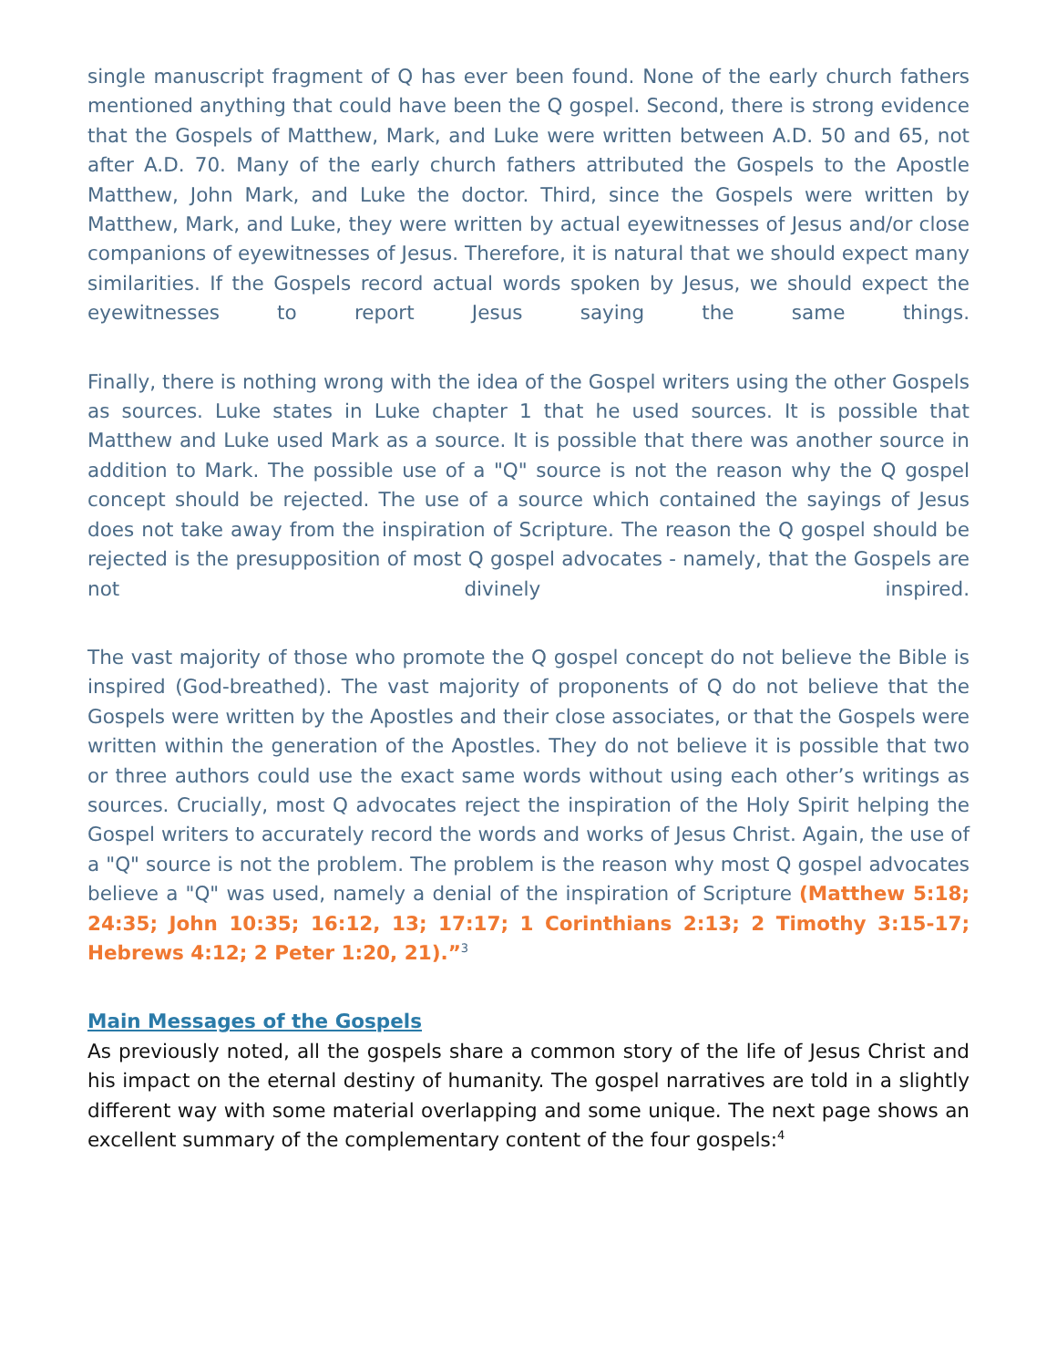single manuscript fragment of Q has ever been found. None of the early church fathers mentioned anything that could have been the Q gospel. Second, there is strong evidence that the Gospels of Matthew, Mark, and Luke were written between A.D. 50 and 65, not after A.D. 70. Many of the early church fathers attributed the Gospels to the Apostle Matthew, John Mark, and Luke the doctor. Third, since the Gospels were written by Matthew, Mark, and Luke, they were written by actual eyewitnesses of Jesus and/or close companions of eyewitnesses of Jesus. Therefore, it is natural that we should expect many similarities. If the Gospels record actual words spoken by Jesus, we should expect the eyewitnesses to report Jesus saying the same things.
Finally, there is nothing wrong with the idea of the Gospel writers using the other Gospels as sources. Luke states in Luke chapter 1 that he used sources. It is possible that Matthew and Luke used Mark as a source. It is possible that there was another source in addition to Mark. The possible use of a "Q" source is not the reason why the Q gospel concept should be rejected. The use of a source which contained the sayings of Jesus does not take away from the inspiration of Scripture. The reason the Q gospel should be rejected is the presupposition of most Q gospel advocates - namely, that the Gospels are not divinely inspired.
The vast majority of those who promote the Q gospel concept do not believe the Bible is inspired (God-breathed). The vast majority of proponents of Q do not believe that the Gospels were written by the Apostles and their close associates, or that the Gospels were written within the generation of the Apostles. They do not believe it is possible that two or three authors could use the exact same words without using each other’s writings as sources. Crucially, most Q advocates reject the inspiration of the Holy Spirit helping the Gospel writers to accurately record the words and works of Jesus Christ. Again, the use of a "Q" source is not the problem. The problem is the reason why most Q gospel advocates believe a "Q" was used, namely a denial of the inspiration of Scripture (Matthew 5:18; 24:35; John 10:35; 16:12, 13; 17:17; 1 Corinthians 2:13; 2 Timothy 3:15-17; Hebrews 4:12; 2 Peter 1:20, 21).”<sup>3</sup>
Main Messages of the Gospels
As previously noted, all the gospels share a common story of the life of Jesus Christ and his impact on the eternal destiny of humanity. The gospel narratives are told in a slightly different way with some material overlapping and some unique. The next page shows an excellent summary of the complementary content of the four gospels:<sup>4</sup>